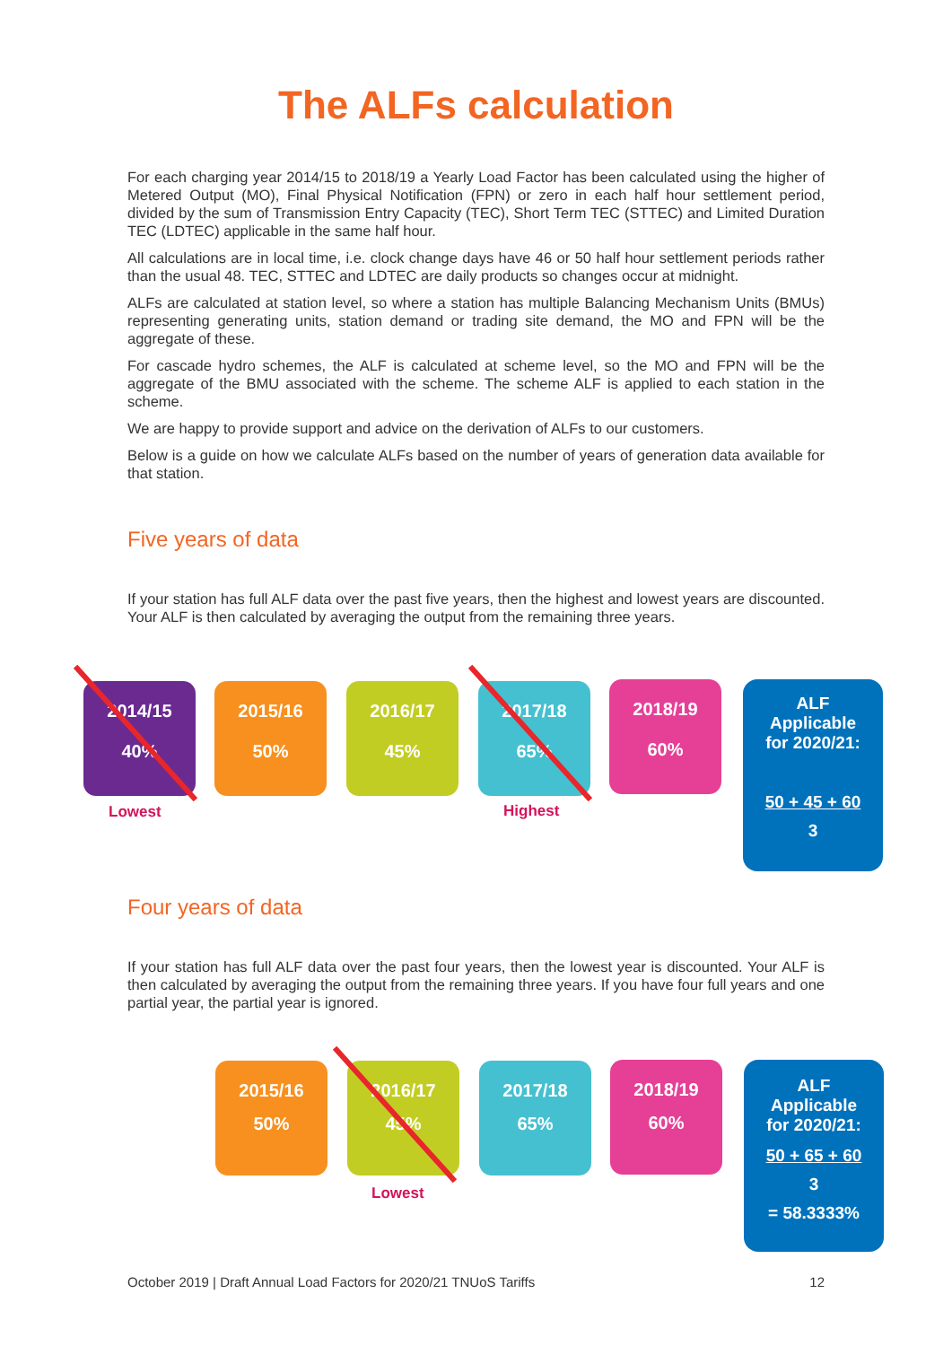The ALFs calculation
For each charging year 2014/15 to 2018/19 a Yearly Load Factor has been calculated using the higher of Metered Output (MO), Final Physical Notification (FPN) or zero in each half hour settlement period, divided by the sum of Transmission Entry Capacity (TEC), Short Term TEC (STTEC) and Limited Duration TEC (LDTEC) applicable in the same half hour.
All calculations are in local time, i.e. clock change days have 46 or 50 half hour settlement periods rather than the usual 48. TEC, STTEC and LDTEC are daily products so changes occur at midnight.
ALFs are calculated at station level, so where a station has multiple Balancing Mechanism Units (BMUs) representing generating units, station demand or trading site demand, the MO and FPN will be the aggregate of these.
For cascade hydro schemes, the ALF is calculated at scheme level, so the MO and FPN will be the aggregate of the BMU associated with the scheme. The scheme ALF is applied to each station in the scheme.
We are happy to provide support and advice on the derivation of ALFs to our customers.
Below is a guide on how we calculate ALFs based on the number of years of generation data available for that station.
Five years of data
If your station has full ALF data over the past five years, then the highest and lowest years are discounted. Your ALF is then calculated by averaging the output from the remaining three years.
2014/15
40%
2015/16
50%
2016/17
45%
2017/18
65%
2018/19
60%
Lowest Highest
ALF
Applicable
for 2020/21:
50 + 45 + 60
3
Four years of data
If your station has full ALF data over the past four years, then the lowest year is discounted. Your ALF is then calculated by averaging the output from the remaining three years. If you have four full years and one partial year, the partial year is ignored.
2015/16
50%
2016/17
45%
2017/18
65%
2018/19
60%
Lowest
ALF
Applicable
for 2020/21:
50 + 65 + 60
3
= 58.3333%
October 2019 | Draft Annual Load Factors for 2020/21 TNUoS Tariffs 12